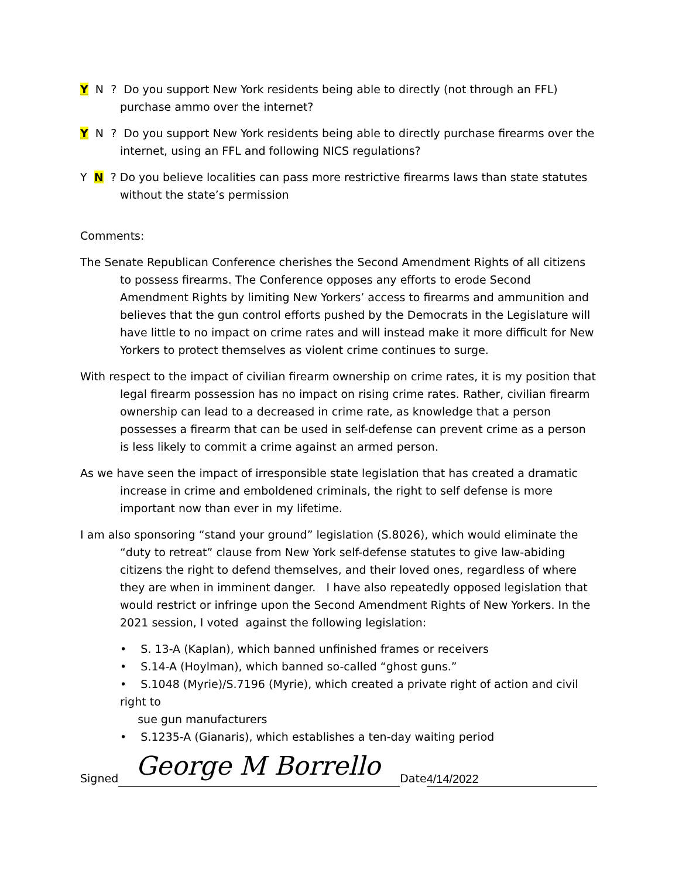Y N ? Do you support New York residents being able to directly (not through an FFL) purchase ammo over the internet?
Y N ? Do you support New York residents being able to directly purchase firearms over the internet, using an FFL and following NICS regulations?
Y N ? Do you believe localities can pass more restrictive firearms laws than state statutes without the state’s permission
Comments:
The Senate Republican Conference cherishes the Second Amendment Rights of all citizens to possess firearms. The Conference opposes any efforts to erode Second Amendment Rights by limiting New Yorkers’ access to firearms and ammunition and believes that the gun control efforts pushed by the Democrats in the Legislature will have little to no impact on crime rates and will instead make it more difficult for New Yorkers to protect themselves as violent crime continues to surge.
With respect to the impact of civilian firearm ownership on crime rates, it is my position that legal firearm possession has no impact on rising crime rates. Rather, civilian firearm ownership can lead to a decreased in crime rate, as knowledge that a person possesses a firearm that can be used in self-defense can prevent crime as a person is less likely to commit a crime against an armed person.
As we have seen the impact of irresponsible state legislation that has created a dramatic increase in crime and emboldened criminals, the right to self defense is more important now than ever in my lifetime.
I am also sponsoring “stand your ground” legislation (S.8026), which would eliminate the “duty to retreat” clause from New York self-defense statutes to give law-abiding citizens the right to defend themselves, and their loved ones, regardless of where they are when in imminent danger. I have also repeatedly opposed legislation that would restrict or infringe upon the Second Amendment Rights of New Yorkers. In the 2021 session, I voted against the following legislation:
• S. 13-A (Kaplan), which banned unfinished frames or receivers
• S.14-A (Hoylman), which banned so-called “ghost guns.”
• S.1048 (Myrie)/S.7196 (Myrie), which created a private right of action and civil right to
sue gun manufacturers
• S.1235-A (Gianaris), which establishes a ten-day waiting period
Signed George M Borrello Date 4/14/2022